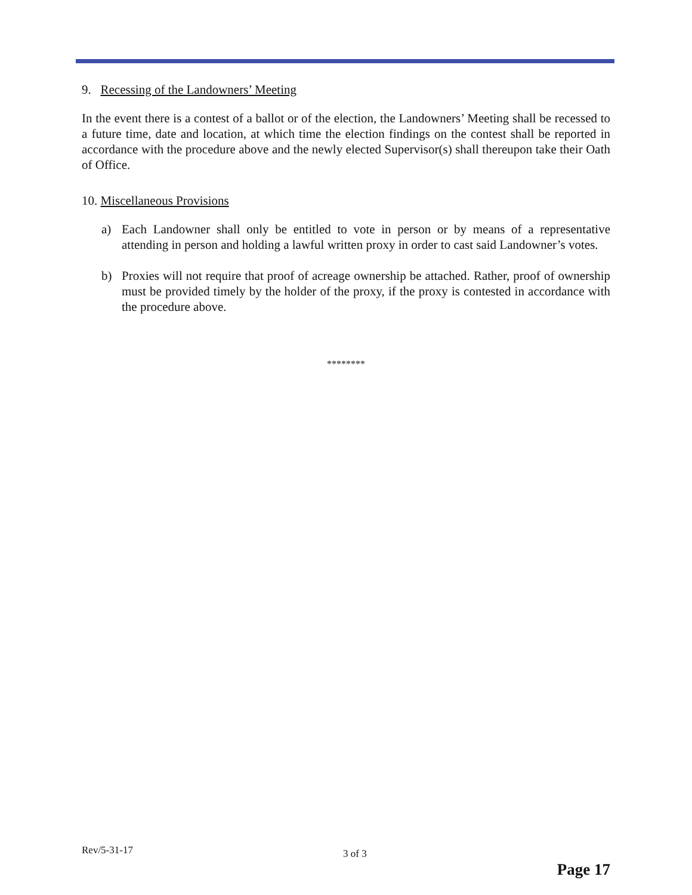9. Recessing of the Landowners’ Meeting
In the event there is a contest of a ballot or of the election, the Landowners’ Meeting shall be recessed to a future time, date and location, at which time the election findings on the contest shall be reported in accordance with the procedure above and the newly elected Supervisor(s) shall thereupon take their Oath of Office.
10. Miscellaneous Provisions
a) Each Landowner shall only be entitled to vote in person or by means of a representative attending in person and holding a lawful written proxy in order to cast said Landowner’s votes.
b) Proxies will not require that proof of acreage ownership be attached. Rather, proof of ownership must be provided timely by the holder of the proxy, if the proxy is contested in accordance with the procedure above.
********
Rev/5-31-17 3 of 3
Page 17